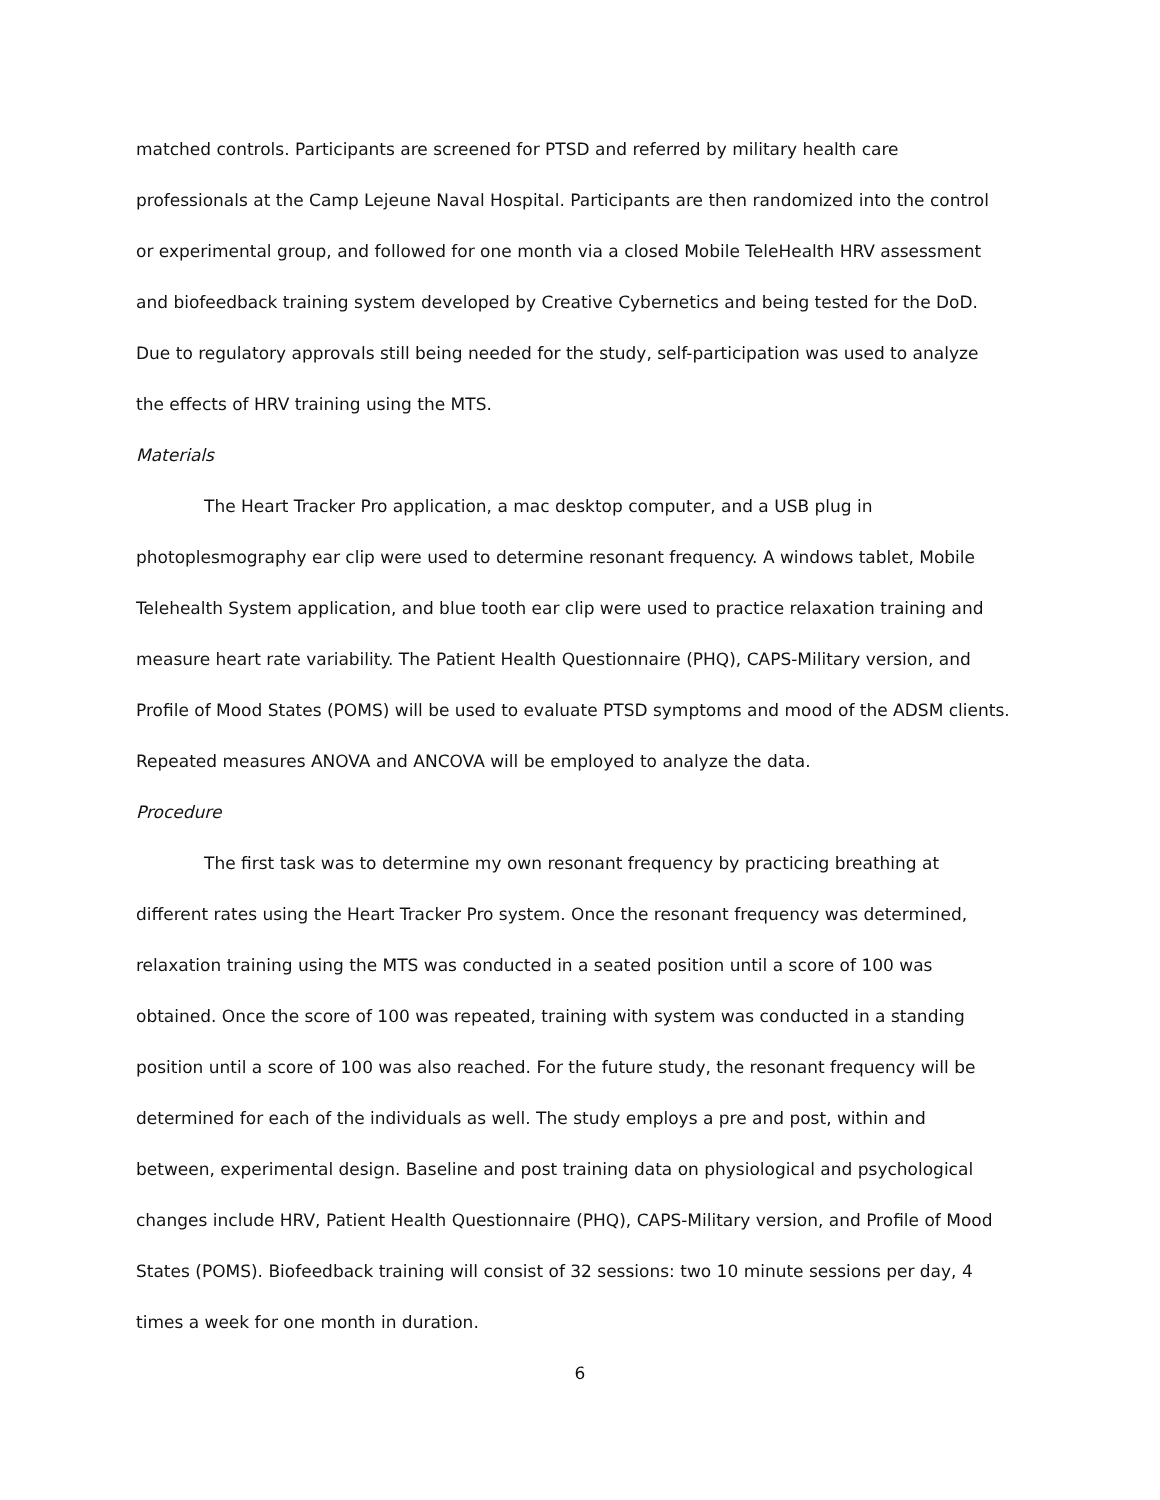matched controls. Participants are screened for PTSD and referred by military health care professionals at the Camp Lejeune Naval Hospital. Participants are then randomized into the control or experimental group, and followed for one month via a closed Mobile TeleHealth HRV assessment and biofeedback training system developed by Creative Cybernetics and being tested for the DoD. Due to regulatory approvals still being needed for the study, self-participation was used to analyze the effects of HRV training using the MTS.
Materials
The Heart Tracker Pro application, a mac desktop computer, and a USB plug in photoplesmography ear clip were used to determine resonant frequency. A windows tablet, Mobile Telehealth System application, and blue tooth ear clip were used to practice relaxation training and measure heart rate variability. The Patient Health Questionnaire (PHQ), CAPS-Military version, and Profile of Mood States (POMS) will be used to evaluate PTSD symptoms and mood of the ADSM clients. Repeated measures ANOVA and ANCOVA will be employed to analyze the data.
Procedure
The first task was to determine my own resonant frequency by practicing breathing at different rates using the Heart Tracker Pro system. Once the resonant frequency was determined, relaxation training using the MTS was conducted in a seated position until a score of 100 was obtained. Once the score of 100 was repeated, training with system was conducted in a standing position until a score of 100 was also reached. For the future study, the resonant frequency will be determined for each of the individuals as well. The study employs a pre and post, within and between, experimental design. Baseline and post training data on physiological and psychological changes include HRV, Patient Health Questionnaire (PHQ), CAPS-Military version, and Profile of Mood States (POMS). Biofeedback training will consist of 32 sessions: two 10 minute sessions per day, 4 times a week for one month in duration.
6